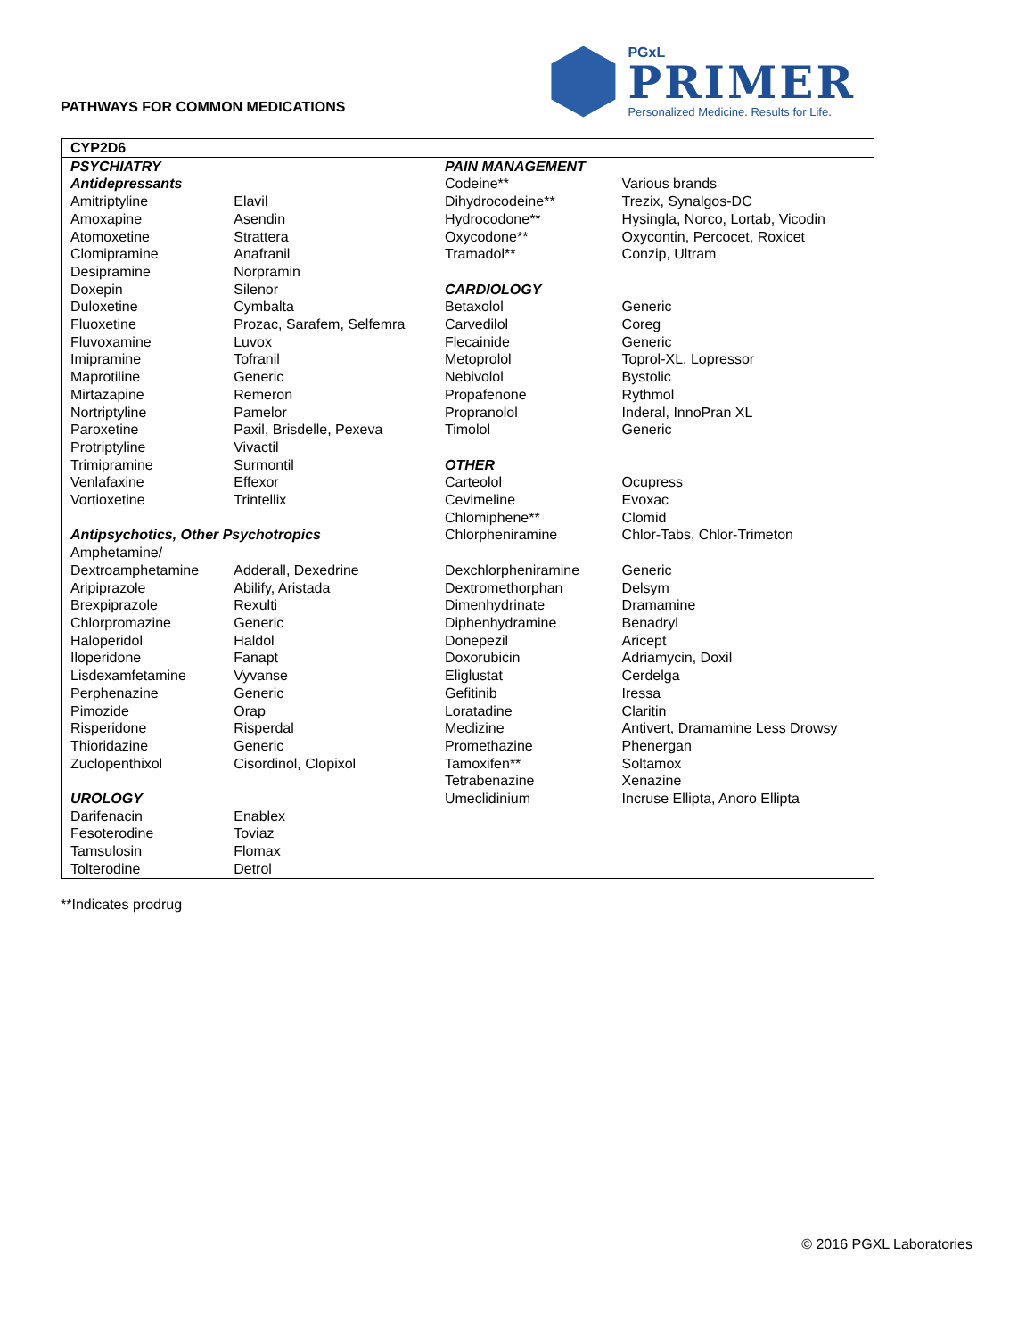PATHWAYS FOR COMMON MEDICATIONS
PGxL
PRIMER
Personalized Medicine. Results for Life.
| CYP2D6 | | | |
| PSYCHIATRY | | PAIN MANAGEMENT | |
| Antidepressants | | Codeine** | Various brands |
| Amitriptyline | Elavil | Dihydrocodeine** | Trezix, Synalgos-DC |
| Amoxapine | Asendin | Hydrocodone** | Hysingla, Norco, Lortab, Vicodin |
| Atomoxetine | Strattera | Oxycodone** | Oxycontin, Percocet, Roxicet |
| Clomipramine | Anafranil | Tramadol** | Conzip, Ultram |
| Desipramine | Norpramin | | |
| Doxepin | Silenor | CARDIOLOGY | |
| Duloxetine | Cymbalta | Betaxolol | Generic |
| Fluoxetine | Prozac, Sarafem, Selfemra | Carvedilol | Coreg |
| Fluvoxamine | Luvox | Flecainide | Generic |
| Imipramine | Tofranil | Metoprolol | Toprol-XL, Lopressor |
| Maprotiline | Generic | Nebivolol | Bystolic |
| Mirtazapine | Remeron | Propafenone | Rythmol |
| Nortriptyline | Pamelor | Propranolol | Inderal, InnoPran XL |
| Paroxetine | Paxil, Brisdelle, Pexeva | Timolol | Generic |
| Protriptyline | Vivactil | | |
| Trimipramine | Surmontil | OTHER | |
| Venlafaxine | Effexor | Carteolol | Ocupress |
| Vortioxetine | Trintellix | Cevimeline | Evoxac |
| | | Chlomiphene** | Clomid |
| Antipsychotics, Other Psychotropics | | Chlorpheniramine | Chlor-Tabs, Chlor-Trimeton |
| Amphetamine/ | | | |
| Dextroamphetamine | Adderall, Dexedrine | Dexchlorpheniramine | Generic |
| Aripiprazole | Abilify, Aristada | Dextromethorphan | Delsym |
| Brexpiprazole | Rexulti | Dimenhydrinate | Dramamine |
| Chlorpromazine | Generic | Diphenhydramine | Benadryl |
| Haloperidol | Haldol | Donepezil | Aricept |
| Iloperidone | Fanapt | Doxorubicin | Adriamycin, Doxil |
| Lisdexamfetamine | Vyvanse | Eliglustat | Cerdelga |
| Perphenazine | Generic | Gefitinib | Iressa |
| Pimozide | Orap | Loratadine | Claritin |
| Risperidone | Risperdal | Meclizine | Antivert, Dramamine Less Drowsy |
| Thioridazine | Generic | Promethazine | Phenergan |
| Zuclopenthixol | Cisordinol, Clopixol | Tamoxifen** | Soltamox |
| | | Tetrabenazine | Xenazine |
| UROLOGY | | Umeclidinium | Incruse Ellipta, Anoro Ellipta |
| Darifenacin | Enablex | | |
| Fesoterodine | Toviaz | | |
| Tamsulosin | Flomax | | |
| Tolterodine | Detrol | | |
**Indicates prodrug
© 2016 PGXL Laboratories